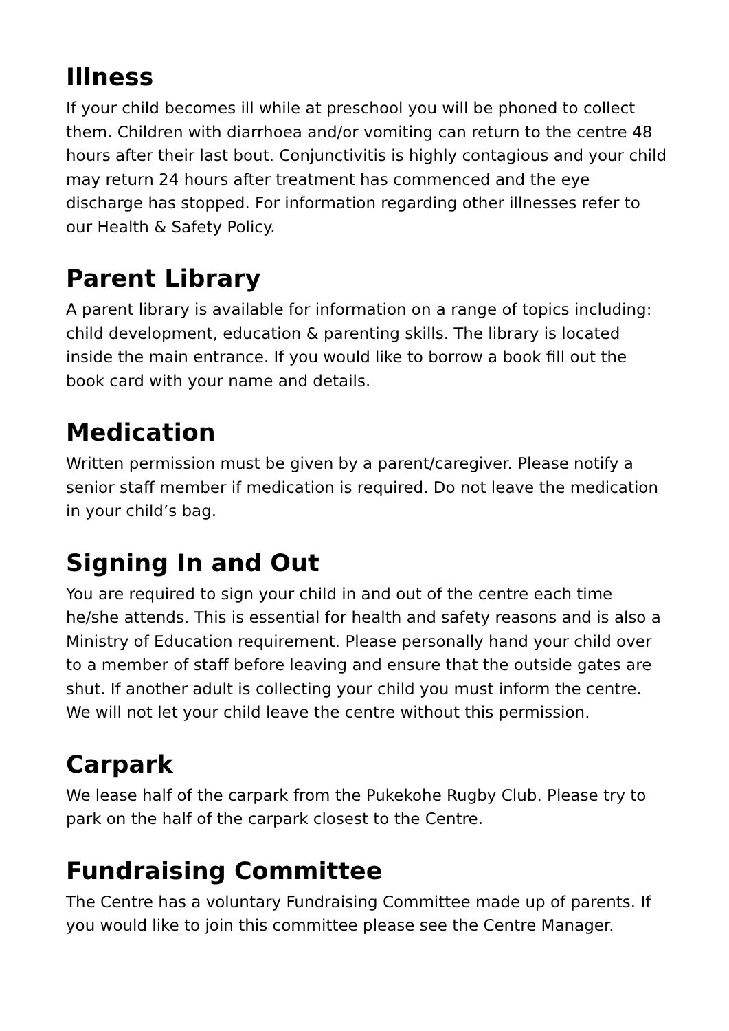Illness
If your child becomes ill while at preschool you will be phoned to collect them. Children with diarrhoea and/or vomiting can return to the centre 48 hours after their last bout. Conjunctivitis is highly contagious and your child may return 24 hours after treatment has commenced and the eye discharge has stopped. For information regarding other illnesses refer to our Health & Safety Policy.
Parent Library
A parent library is available for information on a range of topics including: child development, education & parenting skills. The library is located inside the main entrance. If you would like to borrow a book fill out the book card with your name and details.
Medication
Written permission must be given by a parent/caregiver. Please notify a senior staff member if medication is required. Do not leave the medication in your child’s bag.
Signing In and Out
You are required to sign your child in and out of the centre each time he/she attends. This is essential for health and safety reasons and is also a Ministry of Education requirement. Please personally hand your child over to a member of staff before leaving and ensure that the outside gates are shut. If another adult is collecting your child you must inform the centre. We will not let your child leave the centre without this permission.
Carpark
We lease half of the carpark from the Pukekohe Rugby Club. Please try to park on the half of the carpark closest to the Centre.
Fundraising Committee
The Centre has a voluntary Fundraising Committee made up of parents. If you would like to join this committee please see the Centre Manager.